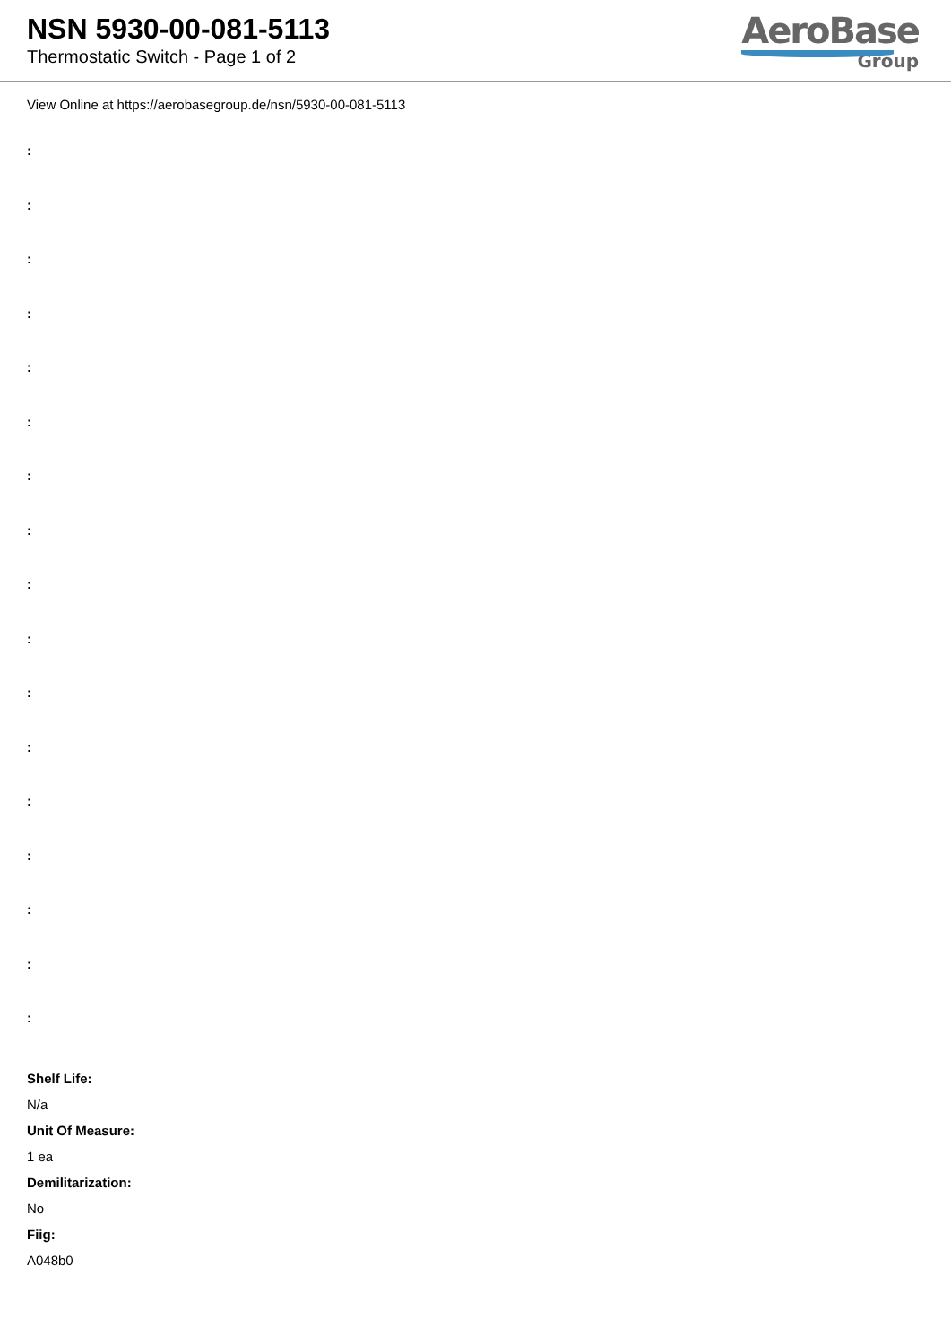NSN 5930-00-081-5113
Thermostatic Switch - Page 1 of 2
AeroBase
Group
View Online at https://aerobasegroup.de/nsn/5930-00-081-5113
:
:
:
:
:
:
:
:
:
:
:
:
:
:
:
:
:
Shelf Life:
N/a
Unit Of Measure:
1 ea
Demilitarization:
No
Fiig:
A048b0